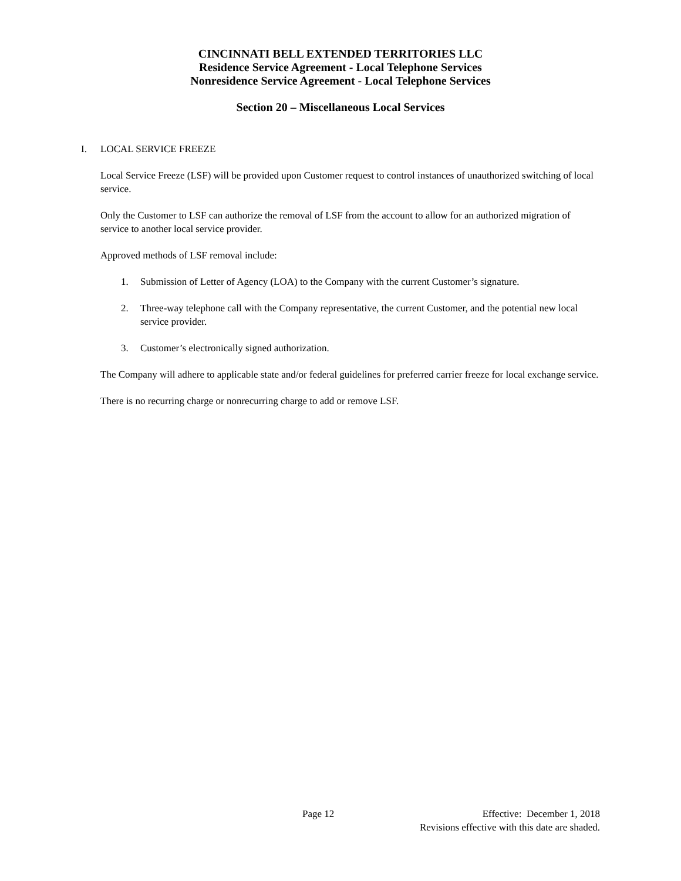CINCINNATI BELL EXTENDED TERRITORIES LLC
Residence Service Agreement - Local Telephone Services
Nonresidence Service Agreement - Local Telephone Services
Section 20 – Miscellaneous Local Services
I. LOCAL SERVICE FREEZE
Local Service Freeze (LSF) will be provided upon Customer request to control instances of unauthorized switching of local service.
Only the Customer to LSF can authorize the removal of LSF from the account to allow for an authorized migration of service to another local service provider.
Approved methods of LSF removal include:
1. Submission of Letter of Agency (LOA) to the Company with the current Customer’s signature.
2. Three-way telephone call with the Company representative, the current Customer, and the potential new local service provider.
3. Customer’s electronically signed authorization.
The Company will adhere to applicable state and/or federal guidelines for preferred carrier freeze for local exchange service.
There is no recurring charge or nonrecurring charge to add or remove LSF.
Page 12 Effective: December 1, 2018
Revisions effective with this date are shaded.